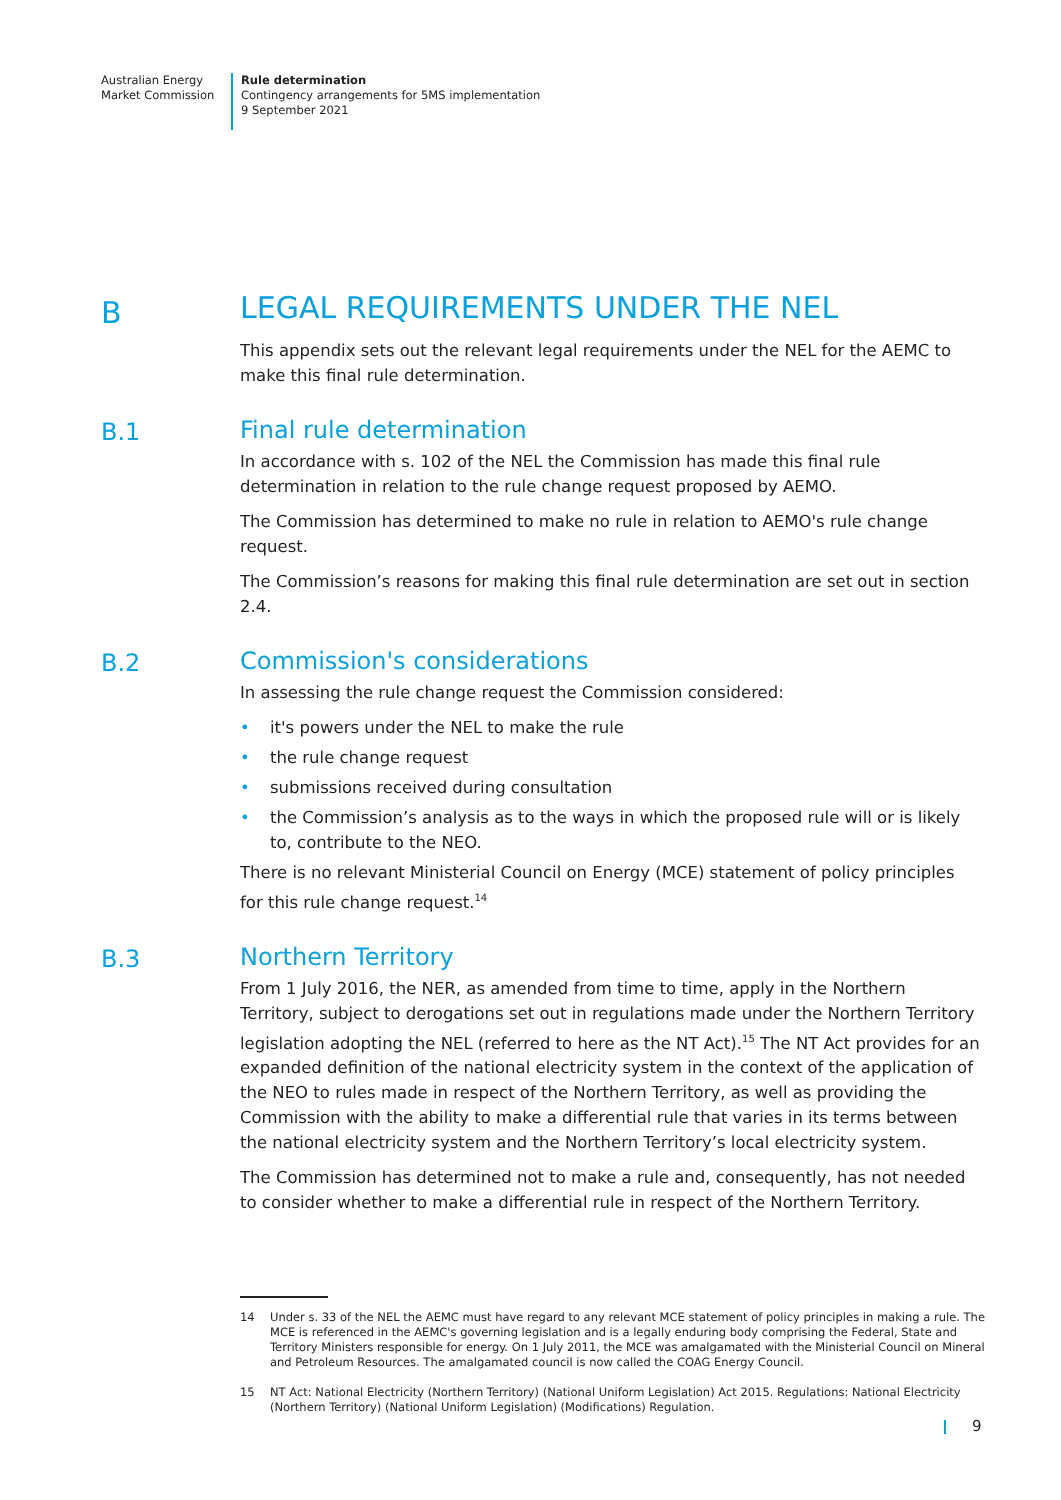Australian Energy
Market Commission
Rule determination
Contingency arrangements for 5MS implementation
9 September 2021
B
LEGAL REQUIREMENTS UNDER THE NEL
This appendix sets out the relevant legal requirements under the NEL for the AEMC to make this final rule determination.
B.1
Final rule determination
In accordance with s. 102 of the NEL the Commission has made this final rule determination in relation to the rule change request proposed by AEMO.
The Commission has determined to make no rule in relation to AEMO's rule change request.
The Commission’s reasons for making this final rule determination are set out in section 2.4.
B.2
Commission's considerations
In assessing the rule change request the Commission considered:
it's powers under the NEL to make the rule
the rule change request
submissions received during consultation
the Commission’s analysis as to the ways in which the proposed rule will or is likely to, contribute to the NEO.
There is no relevant Ministerial Council on Energy (MCE) statement of policy principles for this rule change request.<sup>14</sup>
B.3
Northern Territory
From 1 July 2016, the NER, as amended from time to time, apply in the Northern Territory, subject to derogations set out in regulations made under the Northern Territory legislation adopting the NEL (referred to here as the NT Act).<sup>15</sup> The NT Act provides for an expanded definition of the national electricity system in the context of the application of the NEO to rules made in respect of the Northern Territory, as well as providing the Commission with the ability to make a differential rule that varies in its terms between the national electricity system and the Northern Territory’s local electricity system.
The Commission has determined not to make a rule and, consequently, has not needed to consider whether to make a differential rule in respect of the Northern Territory.
14 Under s. 33 of the NEL the AEMC must have regard to any relevant MCE statement of policy principles in making a rule. The MCE is referenced in the AEMC's governing legislation and is a legally enduring body comprising the Federal, State and Territory Ministers responsible for energy. On 1 July 2011, the MCE was amalgamated with the Ministerial Council on Mineral and Petroleum Resources. The amalgamated council is now called the COAG Energy Council.
15 NT Act: National Electricity (Northern Territory) (National Uniform Legislation) Act 2015. Regulations: National Electricity (Northern Territory) (National Uniform Legislation) (Modifications) Regulation.
9